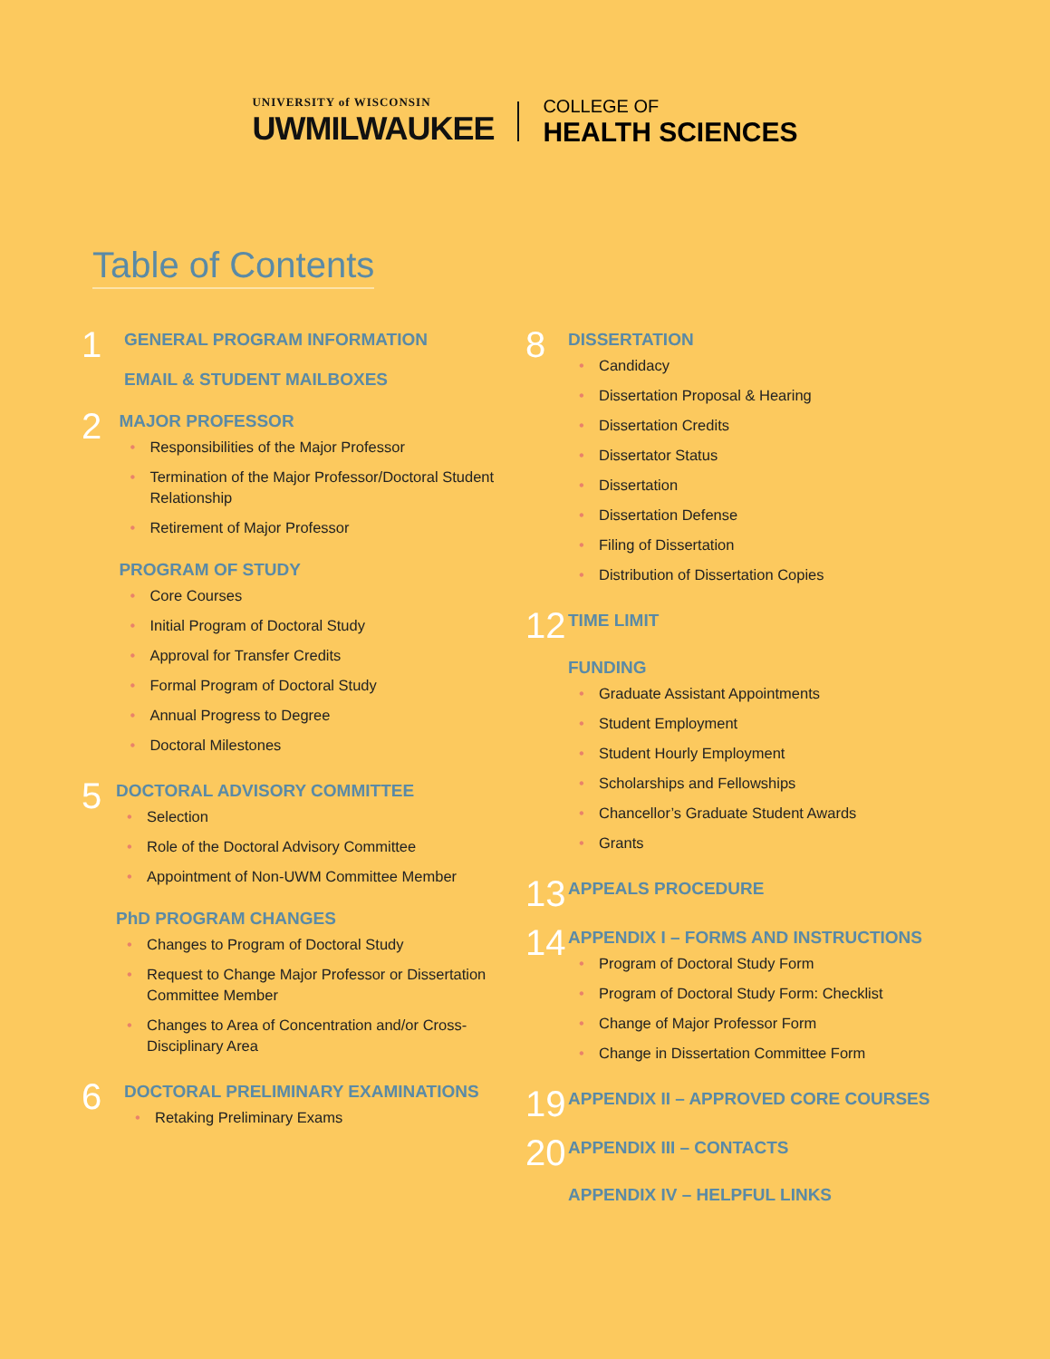UNIVERSITY of WISCONSIN
UWMILWAUKEE
COLLEGE OF
HEALTH SCIENCES
Table of Contents
1
GENERAL PROGRAM INFORMATION
EMAIL & STUDENT MAILBOXES
2
MAJOR PROFESSOR
• Responsibilities of the Major Professor
• Termination of the Major Professor/Doctoral Student Relationship
• Retirement of Major Professor
PROGRAM OF STUDY
• Core Courses
• Initial Program of Doctoral Study
• Approval for Transfer Credits
• Formal Program of Doctoral Study
• Annual Progress to Degree
• Doctoral Milestones
5
DOCTORAL ADVISORY COMMITTEE
• Selection
• Role of the Doctoral Advisory Committee
• Appointment of Non-UWM Committee Member
PhD PROGRAM CHANGES
• Changes to Program of Doctoral Study
• Request to Change Major Professor or Dissertation Committee Member
• Changes to Area of Concentration and/or Cross-Disciplinary Area
6
DOCTORAL PRELIMINARY EXAMINATIONS
• Retaking Preliminary Exams
8
DISSERTATION
• Candidacy
• Dissertation Proposal & Hearing
• Dissertation Credits
• Dissertator Status
• Dissertation
• Dissertation Defense
• Filing of Dissertation
• Distribution of Dissertation Copies
12
TIME LIMIT
FUNDING
• Graduate Assistant Appointments
• Student Employment
• Student Hourly Employment
• Scholarships and Fellowships
• Chancellor’s Graduate Student Awards
• Grants
13
APPEALS PROCEDURE
14
APPENDIX I – FORMS AND INSTRUCTIONS
• Program of Doctoral Study Form
• Program of Doctoral Study Form: Checklist
• Change of Major Professor Form
• Change in Dissertation Committee Form
19
APPENDIX II – APPROVED CORE COURSES
20
APPENDIX III – CONTACTS
APPENDIX IV – HELPFUL LINKS